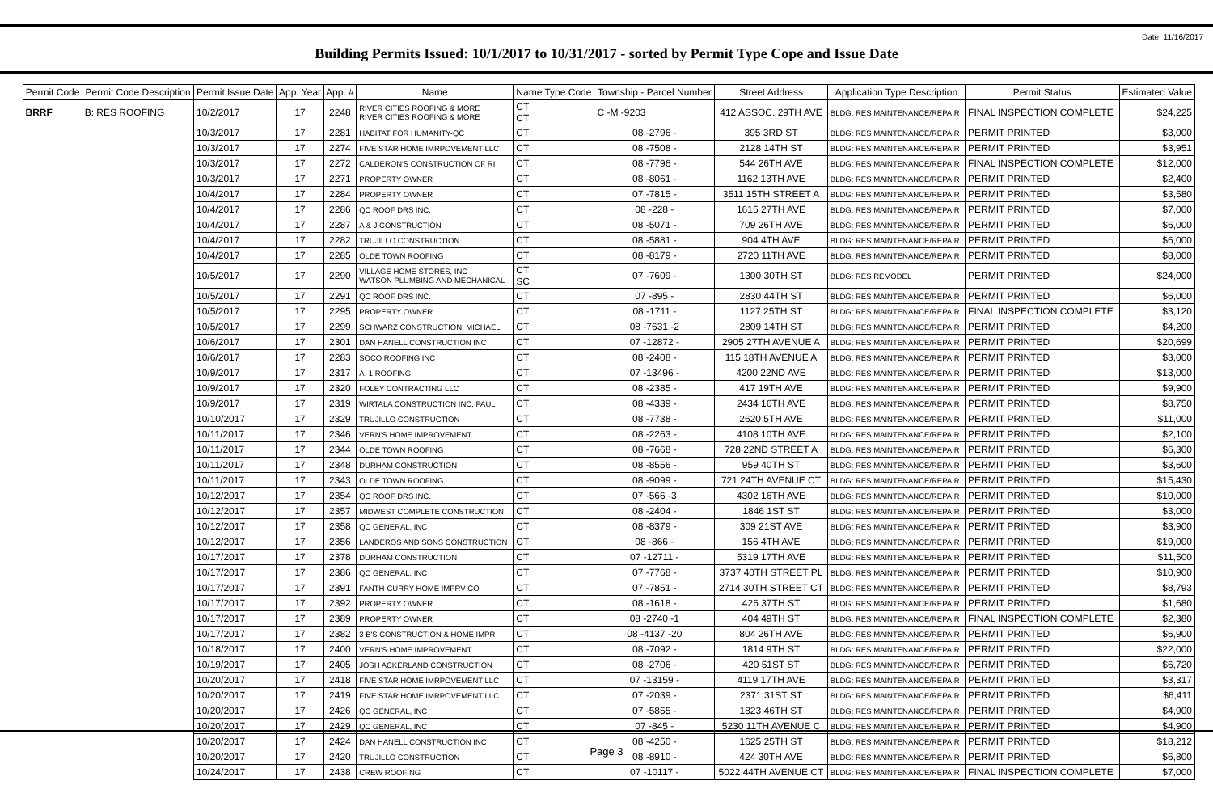Date: 11/16/2017
Building Permits Issued: 10/1/2017 to 10/31/2017 - sorted by Permit Type Cope and Issue Date
| Permit Code | Permit Code Description | Permit Issue Date | App. Year | App. # | Name | Name Type Code | Township - Parcel Number | Street Address | Application Type Description | Permit Status | Estimated Value |
| --- | --- | --- | --- | --- | --- | --- | --- | --- | --- | --- | --- |
| BRRF | B: RES ROOFING | 10/2/2017 | 17 | 2248 | RIVER CITIES ROOFING & MORE RIVER CITIES ROOFING & MORE | CT CT | C -M -9203 | 412 ASSOC. 29TH AVE | BLDG: RES MAINTENANCE/REPAIR | FINAL INSPECTION COMPLETE | $24,225 |
| | | 10/3/2017 | 17 | 2281 | HABITAT FOR HUMANITY-QC | CT | 08 -2796 - | 395 3RD ST | BLDG: RES MAINTENANCE/REPAIR | PERMIT PRINTED | $3,000 |
| | | 10/3/2017 | 17 | 2274 | FIVE STAR HOME IMRPOVEMENT LLC | CT | 08 -7508 - | 2128 14TH ST | BLDG: RES MAINTENANCE/REPAIR | PERMIT PRINTED | $3,951 |
| | | 10/3/2017 | 17 | 2272 | CALDERON'S CONSTRUCTION OF RI | CT | 08 -7796 - | 544 26TH AVE | BLDG: RES MAINTENANCE/REPAIR | FINAL INSPECTION COMPLETE | $12,000 |
| | | 10/3/2017 | 17 | 2271 | PROPERTY OWNER | CT | 08 -8061 - | 1162 13TH AVE | BLDG: RES MAINTENANCE/REPAIR | PERMIT PRINTED | $2,400 |
| | | 10/4/2017 | 17 | 2284 | PROPERTY OWNER | CT | 07 -7815 - | 3511 15TH STREET A | BLDG: RES MAINTENANCE/REPAIR | PERMIT PRINTED | $3,580 |
| | | 10/4/2017 | 17 | 2286 | QC ROOF DRS INC. | CT | 08 -228 - | 1615 27TH AVE | BLDG: RES MAINTENANCE/REPAIR | PERMIT PRINTED | $7,000 |
| | | 10/4/2017 | 17 | 2287 | A & J CONSTRUCTION | CT | 08 -5071 - | 709 26TH AVE | BLDG: RES MAINTENANCE/REPAIR | PERMIT PRINTED | $6,000 |
| | | 10/4/2017 | 17 | 2282 | TRUJILLO CONSTRUCTION | CT | 08 -5881 - | 904 4TH AVE | BLDG: RES MAINTENANCE/REPAIR | PERMIT PRINTED | $6,000 |
| | | 10/4/2017 | 17 | 2285 | OLDE TOWN ROOFING | CT | 08 -8179 - | 2720 11TH AVE | BLDG: RES MAINTENANCE/REPAIR | PERMIT PRINTED | $8,000 |
| | | 10/5/2017 | 17 | 2290 | VILLAGE HOME STORES, INC WATSON PLUMBING AND MECHANICAL | CT SC | 07 -7609 - | 1300 30TH ST | BLDG: RES REMODEL | PERMIT PRINTED | $24,000 |
| | | 10/5/2017 | 17 | 2291 | QC ROOF DRS INC. | CT | 07 -895 - | 2830 44TH ST | BLDG: RES MAINTENANCE/REPAIR | PERMIT PRINTED | $6,000 |
| | | 10/5/2017 | 17 | 2295 | PROPERTY OWNER | CT | 08 -1711 - | 1127 25TH ST | BLDG: RES MAINTENANCE/REPAIR | FINAL INSPECTION COMPLETE | $3,120 |
| | | 10/5/2017 | 17 | 2299 | SCHWARZ CONSTRUCTION, MICHAEL | CT | 08 -7631 -2 | 2809 14TH ST | BLDG: RES MAINTENANCE/REPAIR | PERMIT PRINTED | $4,200 |
| | | 10/6/2017 | 17 | 2301 | DAN HANELL CONSTRUCTION INC | CT | 07 -12872 - | 2905 27TH AVENUE A | BLDG: RES MAINTENANCE/REPAIR | PERMIT PRINTED | $20,699 |
| | | 10/6/2017 | 17 | 2283 | SOCO ROOFING INC | CT | 08 -2408 - | 115 18TH AVENUE A | BLDG: RES MAINTENANCE/REPAIR | PERMIT PRINTED | $3,000 |
| | | 10/9/2017 | 17 | 2317 | A -1 ROOFING | CT | 07 -13496 - | 4200 22ND AVE | BLDG: RES MAINTENANCE/REPAIR | PERMIT PRINTED | $13,000 |
| | | 10/9/2017 | 17 | 2320 | FOLEY CONTRACTING LLC | CT | 08 -2385 - | 417 19TH AVE | BLDG: RES MAINTENANCE/REPAIR | PERMIT PRINTED | $9,900 |
| | | 10/9/2017 | 17 | 2319 | WIRTALA CONSTRUCTION INC, PAUL | CT | 08 -4339 - | 2434 16TH AVE | BLDG: RES MAINTENANCE/REPAIR | PERMIT PRINTED | $8,750 |
| | | 10/10/2017 | 17 | 2329 | TRUJILLO CONSTRUCTION | CT | 08 -7738 - | 2620 5TH AVE | BLDG: RES MAINTENANCE/REPAIR | PERMIT PRINTED | $11,000 |
| | | 10/11/2017 | 17 | 2346 | VERN'S HOME IMPROVEMENT | CT | 08 -2263 - | 4108 10TH AVE | BLDG: RES MAINTENANCE/REPAIR | PERMIT PRINTED | $2,100 |
| | | 10/11/2017 | 17 | 2344 | OLDE TOWN ROOFING | CT | 08 -7668 - | 728 22ND STREET A | BLDG: RES MAINTENANCE/REPAIR | PERMIT PRINTED | $6,300 |
| | | 10/11/2017 | 17 | 2348 | DURHAM CONSTRUCTION | CT | 08 -8556 - | 959 40TH ST | BLDG: RES MAINTENANCE/REPAIR | PERMIT PRINTED | $3,600 |
| | | 10/11/2017 | 17 | 2343 | OLDE TOWN ROOFING | CT | 08 -9099 - | 721 24TH AVENUE CT | BLDG: RES MAINTENANCE/REPAIR | PERMIT PRINTED | $15,430 |
| | | 10/12/2017 | 17 | 2354 | QC ROOF DRS INC. | CT | 07 -566 -3 | 4302 16TH AVE | BLDG: RES MAINTENANCE/REPAIR | PERMIT PRINTED | $10,000 |
| | | 10/12/2017 | 17 | 2357 | MIDWEST COMPLETE CONSTRUCTION | CT | 08 -2404 - | 1846 1ST ST | BLDG: RES MAINTENANCE/REPAIR | PERMIT PRINTED | $3,000 |
| | | 10/12/2017 | 17 | 2358 | QC GENERAL, INC | CT | 08 -8379 - | 309 21ST AVE | BLDG: RES MAINTENANCE/REPAIR | PERMIT PRINTED | $3,900 |
| | | 10/12/2017 | 17 | 2356 | LANDEROS AND SONS CONSTRUCTION | CT | 08 -866 - | 156 4TH AVE | BLDG: RES MAINTENANCE/REPAIR | PERMIT PRINTED | $19,000 |
| | | 10/17/2017 | 17 | 2378 | DURHAM CONSTRUCTION | CT | 07 -12711 - | 5319 17TH AVE | BLDG: RES MAINTENANCE/REPAIR | PERMIT PRINTED | $11,500 |
| | | 10/17/2017 | 17 | 2386 | QC GENERAL, INC | CT | 07 -7768 - | 3737 40TH STREET PL | BLDG: RES MAINTENANCE/REPAIR | PERMIT PRINTED | $10,900 |
| | | 10/17/2017 | 17 | 2391 | FANTH-CURRY HOME IMPRV CO | CT | 07 -7851 - | 2714 30TH STREET CT | BLDG: RES MAINTENANCE/REPAIR | PERMIT PRINTED | $8,793 |
| | | 10/17/2017 | 17 | 2392 | PROPERTY OWNER | CT | 08 -1618 - | 426 37TH ST | BLDG: RES MAINTENANCE/REPAIR | PERMIT PRINTED | $1,680 |
| | | 10/17/2017 | 17 | 2389 | PROPERTY OWNER | CT | 08 -2740 -1 | 404 49TH ST | BLDG: RES MAINTENANCE/REPAIR | FINAL INSPECTION COMPLETE | $2,380 |
| | | 10/17/2017 | 17 | 2382 | 3 B'S CONSTRUCTION & HOME IMPR | CT | 08 -4137 -20 | 804 26TH AVE | BLDG: RES MAINTENANCE/REPAIR | PERMIT PRINTED | $6,900 |
| | | 10/18/2017 | 17 | 2400 | VERN'S HOME IMPROVEMENT | CT | 08 -7092 - | 1814 9TH ST | BLDG: RES MAINTENANCE/REPAIR | PERMIT PRINTED | $22,000 |
| | | 10/19/2017 | 17 | 2405 | JOSH ACKERLAND CONSTRUCTION | CT | 08 -2706 - | 420 51ST ST | BLDG: RES MAINTENANCE/REPAIR | PERMIT PRINTED | $6,720 |
| | | 10/20/2017 | 17 | 2418 | FIVE STAR HOME IMRPOVEMENT LLC | CT | 07 -13159 - | 4119 17TH AVE | BLDG: RES MAINTENANCE/REPAIR | PERMIT PRINTED | $3,317 |
| | | 10/20/2017 | 17 | 2419 | FIVE STAR HOME IMRPOVEMENT LLC | CT | 07 -2039 - | 2371 31ST ST | BLDG: RES MAINTENANCE/REPAIR | PERMIT PRINTED | $6,411 |
| | | 10/20/2017 | 17 | 2426 | QC GENERAL, INC | CT | 07 -5855 - | 1823 46TH ST | BLDG: RES MAINTENANCE/REPAIR | PERMIT PRINTED | $4,900 |
| | | 10/20/2017 | 17 | 2429 | QC GENERAL, INC | CT | 07 -845 - | 5230 11TH AVENUE C | BLDG: RES MAINTENANCE/REPAIR | PERMIT PRINTED | $4,900 |
| | | 10/20/2017 | 17 | 2424 | DAN HANELL CONSTRUCTION INC | CT | 08 -4250 - | 1625 25TH ST | BLDG: RES MAINTENANCE/REPAIR | PERMIT PRINTED | $18,212 |
| | | 10/20/2017 | 17 | 2420 | TRUJILLO CONSTRUCTION | CT | 08 -8910 - | 424 30TH AVE | BLDG: RES MAINTENANCE/REPAIR | PERMIT PRINTED | $6,800 |
| | | 10/24/2017 | 17 | 2438 | CREW ROOFING | CT | 07 -10117 - | 5022 44TH AVENUE CT | BLDG: RES MAINTENANCE/REPAIR | FINAL INSPECTION COMPLETE | $7,000 |
Page 3